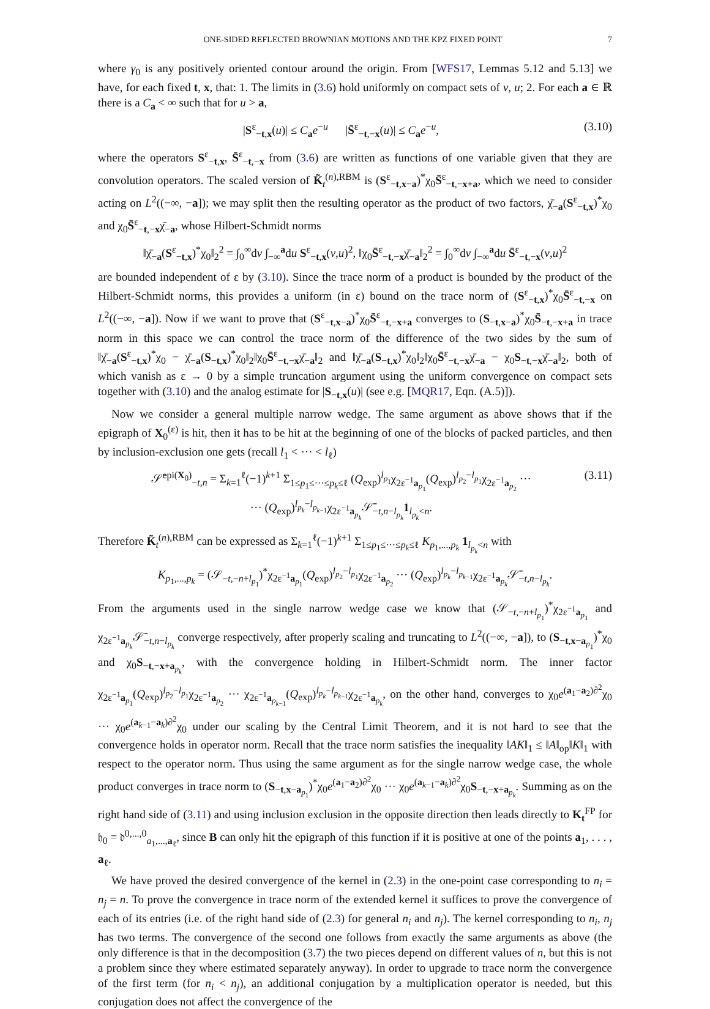ONE-SIDED REFLECTED BROWNIAN MOTIONS AND THE KPZ FIXED POINT 7
where γ<sub>0</sub> is any positively oriented contour around the origin. From [WFS17, Lemmas 5.12 and 5.13] we have, for each fixed t, x, that: 1. The limits in (3.6) hold uniformly on compact sets of v, u; 2. For each a ∈ ℝ there is a C<sub>a</sub> < ∞ such that for u > a,
|S<sup>ε</sup><sub>−t,x</sub>(u)| ≤ C<sub>a</sub>e<sup>−u</sup> |S̄<sup>ε</sup><sub>−t,−x</sub>(u)| ≤ C<sub>a</sub>e<sup>−u</sup>, (3.10)
where the operators S<sup>ε</sup><sub>−t,x</sub>, S̄<sup>ε</sup><sub>−t,−x</sub> from (3.6) are written as functions of one variable given that they are convolution operators. The scaled version of K̃<sub>t</sub><sup>(n),RBM</sup> is (S<sup>ε</sup><sub>−t,x−a</sub>)<sup>*</sup>χ<sub>0</sub>S̄<sup>ε</sup><sub>−t,−x+a</sub>, which we need to consider acting on L<sup>2</sup>((−∞, −a]); we may split then the resulting operator as the product of two factors, χ̄<sub>−a</sub>(S<sup>ε</sup><sub>−t,x</sub>)<sup>*</sup>χ<sub>0</sub> and χ<sub>0</sub>S̄<sup>ε</sup><sub>−t,−x</sub>χ̄<sub>−a</sub>, whose Hilbert-Schmidt norms
‖χ̄<sub>−a</sub>(S<sup>ε</sup><sub>−t,x</sub>)<sup>*</sup>χ<sub>0</sub>‖<sub>2</sub><sup>2</sup> = ∫<sub>0</sub><sup>∞</sup>dv ∫<sub>−∞</sub><sup>a</sup>du S<sup>ε</sup><sub>−t,x</sub>(v,u)<sup>2</sup>, ‖χ<sub>0</sub>S̄<sup>ε</sup><sub>−t,−x</sub>χ̄<sub>−a</sub>‖<sub>2</sub><sup>2</sup> = ∫<sub>0</sub><sup>∞</sup>dv ∫<sub>−∞</sub><sup>a</sup>du S̄<sup>ε</sup><sub>−t,−x</sub>(v,u)<sup>2</sup>
are bounded independent of ε by (3.10). Since the trace norm of a product is bounded by the product of the Hilbert-Schmidt norms, this provides a uniform (in ε) bound on the trace norm of (S<sup>ε</sup><sub>−t,x</sub>)<sup>*</sup>χ<sub>0</sub>S̄<sup>ε</sup><sub>−t,−x</sub> on L<sup>2</sup>((−∞, −a]). Now if we want to prove that (S<sup>ε</sup><sub>−t,x−a</sub>)<sup>*</sup>χ<sub>0</sub>S̄<sup>ε</sup><sub>−t,−x+a</sub> converges to (S<sub>−t,x−a</sub>)<sup>*</sup>χ<sub>0</sub>S̄<sub>−t,−x+a</sub> in trace norm in this space we can control the trace norm of the difference of the two sides by the sum of ‖χ̄<sub>−a</sub>(S<sup>ε</sup><sub>−t,x</sub>)<sup>*</sup>χ<sub>0</sub> − χ̄<sub>−a</sub>(S<sub>−t,x</sub>)<sup>*</sup>χ<sub>0</sub>‖<sub>2</sub>‖χ<sub>0</sub>S̄<sup>ε</sup><sub>−t,−x</sub>χ̄<sub>−a</sub>‖<sub>2</sub> and ‖χ̄<sub>−a</sub>(S<sub>−t,x</sub>)<sup>*</sup>χ<sub>0</sub>‖<sub>2</sub>‖χ<sub>0</sub>S̄<sup>ε</sup><sub>−t,−x</sub>χ̄<sub>−a</sub> − χ<sub>0</sub>S<sub>−t,−x</sub>χ̄<sub>−a</sub>‖<sub>2</sub>, both of which vanish as ε → 0 by a simple truncation argument using the uniform convergence on compact sets together with (3.10) and the analog estimate for |S<sub>−t,x</sub>(u)| (see e.g. [MQR17, Eqn. (A.5)]).
Now we consider a general multiple narrow wedge. The same argument as above shows that if the epigraph of X<sub>0</sub><sup>(ε)</sup> is hit, then it has to be hit at the beginning of one of the blocks of packed particles, and then by inclusion-exclusion one gets (recall l<sub>1</sub> < ··· < l<sub>ℓ</sub>)
𝒮̄<sup>epi(X<sub>0</sub>)</sup><sub>−t,n</sub> = Σ<sub>k=1</sub><sup>ℓ</sup>(−1)<sup>k+1</sup> Σ<sub>1≤p<sub>1</sub>≤···≤p<sub>k</sub>≤ℓ</sub> (Q<sub>exp</sub>)<sup>l<sub>p<sub>1</sub></sub></sup>χ<sub>2ε<sup>−1</sup>a<sub>p<sub>1</sub></sub></sub>(Q<sub>exp</sub>)<sup>l<sub>p<sub>2</sub></sub>−l<sub>p<sub>1</sub></sub></sup>χ<sub>2ε<sup>−1</sup>a<sub>p<sub>2</sub></sub></sub> ···
··· (Q<sub>exp</sub>)<sup>l<sub>p<sub>k</sub></sub>−l<sub>p<sub>k−1</sub></sub></sup>χ<sub>2ε<sup>−1</sup>a<sub>p<sub>k</sub></sub></sub>𝒮̄<sub>−t,n−l<sub>p<sub>k</sub></sub></sub>1<sub>l<sub>p<sub>k</sub></sub><n</sub>. (3.11)
Therefore K̃<sub>t</sub><sup>(n),RBM</sup> can be expressed as Σ<sub>k=1</sub><sup>ℓ</sup>(−1)<sup>k+1</sup> Σ<sub>1≤p<sub>1</sub>≤···≤p<sub>k</sub>≤ℓ</sub> K<sub>p<sub>1</sub>,...,p<sub>k</sub></sub> 1<sub>l<sub>p<sub>k</sub></sub><n</sub> with
K<sub>p<sub>1</sub>,...,p<sub>k</sub></sub> = (𝒮<sub>−t,−n+l<sub>p<sub>1</sub></sub></sub>)<sup>*</sup>χ<sub>2ε<sup>−1</sup>a<sub>p<sub>1</sub></sub></sub>(Q<sub>exp</sub>)<sup>l<sub>p<sub>2</sub></sub>−l<sub>p<sub>1</sub></sub></sup>χ<sub>2ε<sup>−1</sup>a<sub>p<sub>2</sub></sub></sub> ··· (Q<sub>exp</sub>)<sup>l<sub>p<sub>k</sub></sub>−l<sub>p<sub>k−1</sub></sub></sup>χ<sub>2ε<sup>−1</sup>a<sub>p<sub>k</sub></sub></sub>𝒮̄<sub>−t,n−l<sub>p<sub>k</sub></sub></sub>.
From the arguments used in the single narrow wedge case we know that (𝒮<sub>−t,−n+l<sub>p<sub>1</sub></sub></sub>)<sup>*</sup>χ<sub>2ε<sup>−1</sup>a<sub>p<sub>1</sub></sub></sub> and χ<sub>2ε<sup>−1</sup>a<sub>p<sub>k</sub></sub></sub>𝒮̄<sub>−t,n−l<sub>p<sub>k</sub></sub></sub> converge respectively, after properly scaling and truncating to L<sup>2</sup>((−∞, −a]), to (S<sub>−t,x−a<sub>p<sub>1</sub></sub></sub>)<sup>*</sup>χ<sub>0</sub> and χ<sub>0</sub>S<sub>−t,−x+a<sub>p<sub>k</sub></sub></sub>, with the convergence holding in Hilbert-Schmidt norm. The inner factor χ<sub>2ε<sup>−1</sup>a<sub>p<sub>1</sub></sub></sub>(Q<sub>exp</sub>)<sup>l<sub>p<sub>2</sub></sub>−l<sub>p<sub>1</sub></sub></sup>χ<sub>2ε<sup>−1</sup>a<sub>p<sub>2</sub></sub></sub> ··· χ<sub>2ε<sup>−1</sup>a<sub>p<sub>k−1</sub></sub></sub>(Q<sub>exp</sub>)<sup>l<sub>p<sub>k</sub></sub>−l<sub>p<sub>k−1</sub></sub></sup>χ<sub>2ε<sup>−1</sup>a<sub>p<sub>k</sub></sub></sub>, on the other hand, converges to χ<sub>0</sub>e<sup>(a<sub>1</sub>−a<sub>2</sub>)∂<sup>2</sup></sup>χ<sub>0</sub> ··· χ<sub>0</sub>e<sup>(a<sub>k−1</sub>−a<sub>k</sub>)∂<sup>2</sup></sup>χ<sub>0</sub> under our scaling by the Central Limit Theorem, and it is not hard to see that the convergence holds in operator norm. Recall that the trace norm satisfies the inequality ‖AK‖<sub>1</sub> ≤ ‖A‖<sub>op</sub>‖K‖<sub>1</sub> with respect to the operator norm. Thus using the same argument as for the single narrow wedge case, the whole product converges in trace norm to (S<sub>−t,x−a<sub>p<sub>1</sub></sub></sub>)<sup>*</sup>χ<sub>0</sub>e<sup>(a<sub>1</sub>−a<sub>2</sub>)∂<sup>2</sup></sup>χ<sub>0</sub> ··· χ<sub>0</sub>e<sup>(a<sub>k−1</sub>−a<sub>k</sub>)∂<sup>2</sup></sup>χ<sub>0</sub>S<sub>−t,−x+a<sub>p<sub>k</sub></sub></sub>. Summing as on the right hand side of (3.11) and using inclusion exclusion in the opposite direction then leads directly to K<sub>t</sub><sup>FP</sup> for 𝔥<sub>0</sub> = 𝔡<sup>0,...,0</sup><sub>a<sub>1</sub>,...,a<sub>ℓ</sub></sub>, since B can only hit the epigraph of this function if it is positive at one of the points a<sub>1</sub>, . . . , a<sub>ℓ</sub>.
We have proved the desired convergence of the kernel in (2.3) in the one-point case corresponding to n<sub>i</sub> = n<sub>j</sub> = n. To prove the convergence in trace norm of the extended kernel it suffices to prove the convergence of each of its entries (i.e. of the right hand side of (2.3) for general n<sub>i</sub> and n<sub>j</sub>). The kernel corresponding to n<sub>i</sub>, n<sub>j</sub> has two terms. The convergence of the second one follows from exactly the same arguments as above (the only difference is that in the decomposition (3.7) the two pieces depend on different values of n, but this is not a problem since they where estimated separately anyway). In order to upgrade to trace norm the convergence of the first term (for n<sub>i</sub> < n<sub>j</sub>), an additional conjugation by a multiplication operator is needed, but this conjugation does not affect the convergence of the